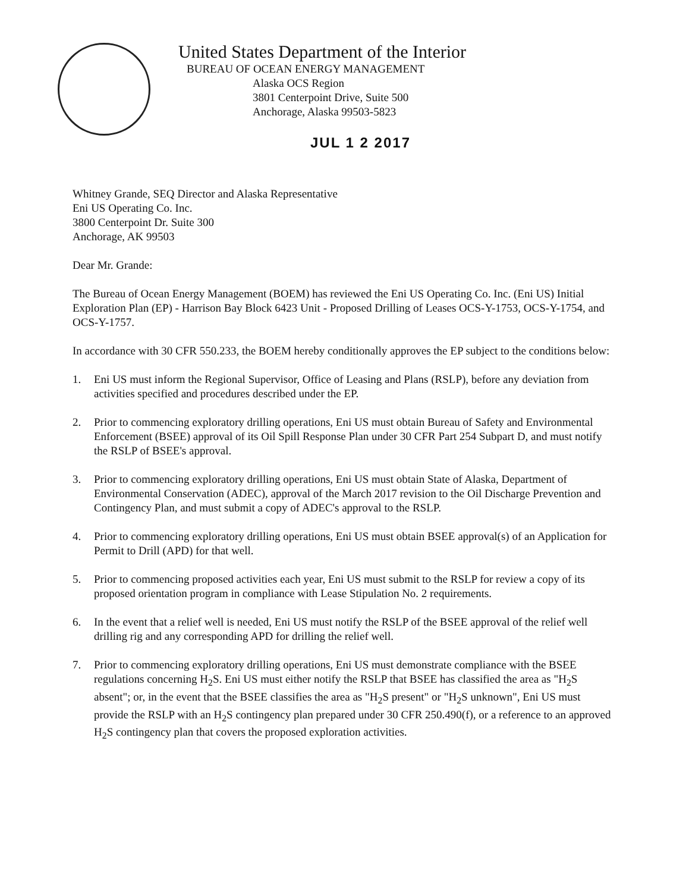United States Department of the Interior
BUREAU OF OCEAN ENERGY MANAGEMENT
Alaska OCS Region
3801 Centerpoint Drive, Suite 500
Anchorage, Alaska 99503-5823
JUL 1 2 2017
Whitney Grande, SEQ Director and Alaska Representative
Eni US Operating Co. Inc.
3800 Centerpoint Dr. Suite 300
Anchorage, AK 99503
Dear Mr. Grande:
The Bureau of Ocean Energy Management (BOEM) has reviewed the Eni US Operating Co. Inc. (Eni US) Initial Exploration Plan (EP) - Harrison Bay Block 6423 Unit - Proposed Drilling of Leases OCS-Y-1753, OCS-Y-1754, and OCS-Y-1757.
In accordance with 30 CFR 550.233, the BOEM hereby conditionally approves the EP subject to the conditions below:
1. Eni US must inform the Regional Supervisor, Office of Leasing and Plans (RSLP), before any deviation from activities specified and procedures described under the EP.
2. Prior to commencing exploratory drilling operations, Eni US must obtain Bureau of Safety and Environmental Enforcement (BSEE) approval of its Oil Spill Response Plan under 30 CFR Part 254 Subpart D, and must notify the RSLP of BSEE's approval.
3. Prior to commencing exploratory drilling operations, Eni US must obtain State of Alaska, Department of Environmental Conservation (ADEC), approval of the March 2017 revision to the Oil Discharge Prevention and Contingency Plan, and must submit a copy of ADEC's approval to the RSLP.
4. Prior to commencing exploratory drilling operations, Eni US must obtain BSEE approval(s) of an Application for Permit to Drill (APD) for that well.
5. Prior to commencing proposed activities each year, Eni US must submit to the RSLP for review a copy of its proposed orientation program in compliance with Lease Stipulation No. 2 requirements.
6. In the event that a relief well is needed, Eni US must notify the RSLP of the BSEE approval of the relief well drilling rig and any corresponding APD for drilling the relief well.
7. Prior to commencing exploratory drilling operations, Eni US must demonstrate compliance with the BSEE regulations concerning H<sub>2</sub>S. Eni US must either notify the RSLP that BSEE has classified the area as "H<sub>2</sub>S absent"; or, in the event that the BSEE classifies the area as "H<sub>2</sub>S present" or "H<sub>2</sub>S unknown", Eni US must provide the RSLP with an H<sub>2</sub>S contingency plan prepared under 30 CFR 250.490(f), or a reference to an approved H<sub>2</sub>S contingency plan that covers the proposed exploration activities.